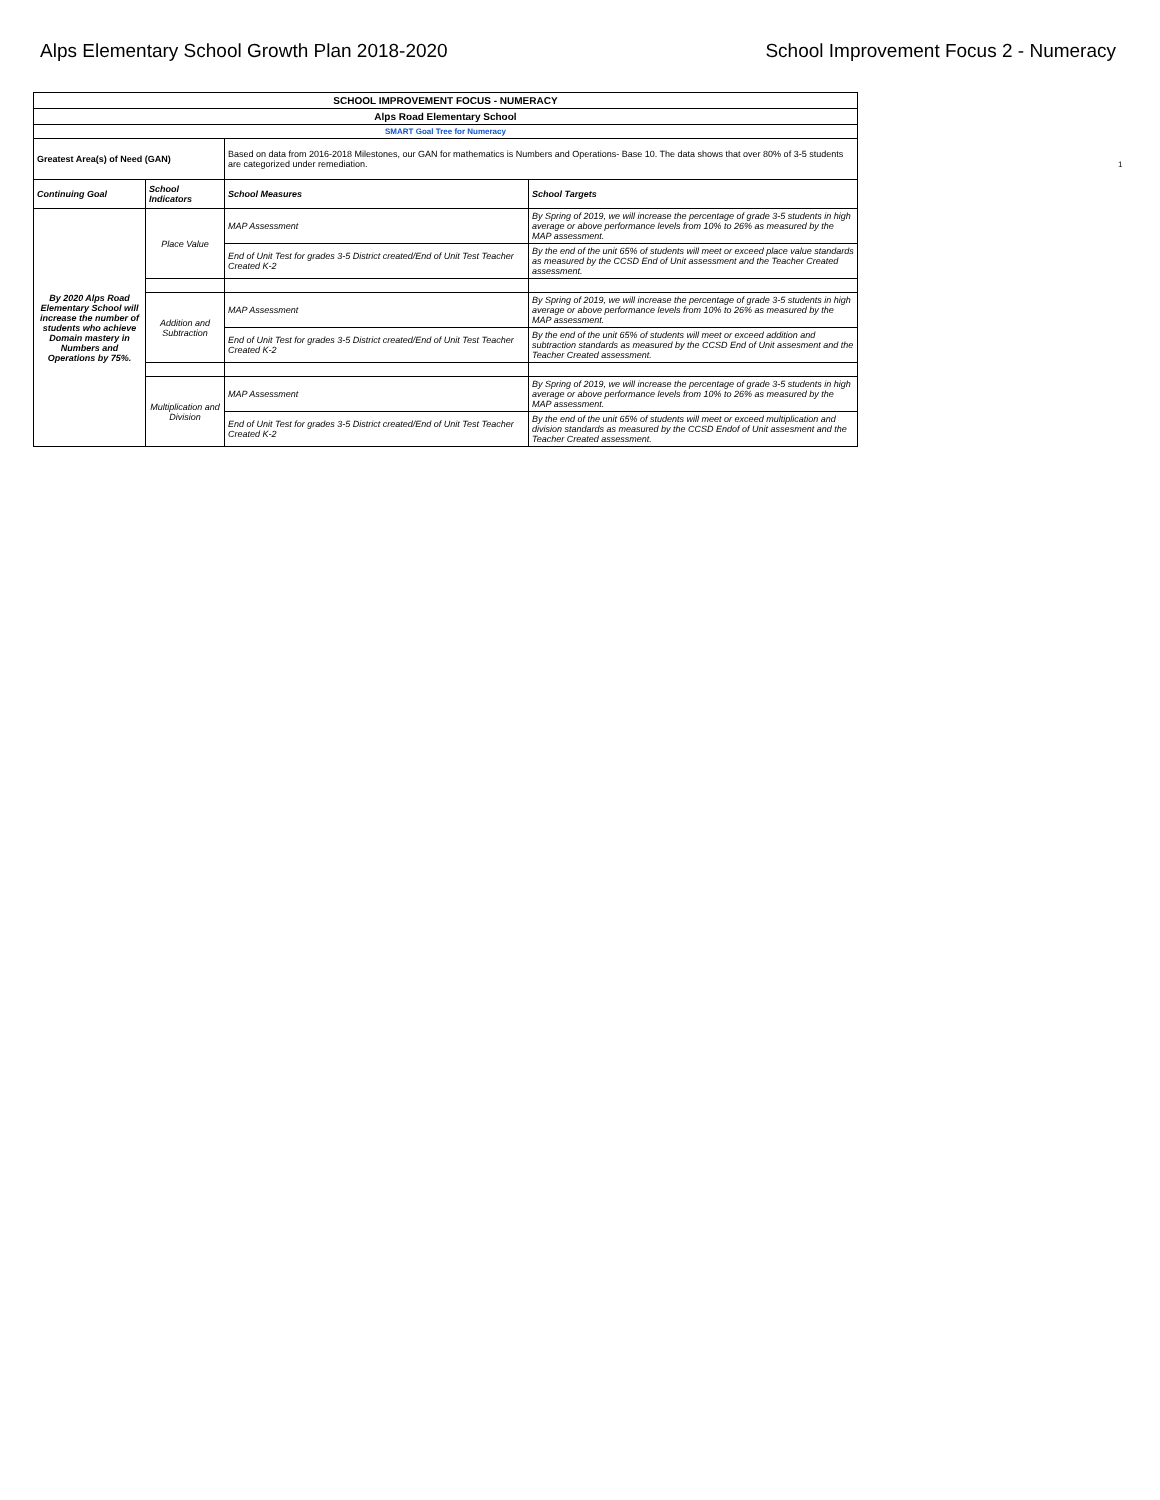Alps Elementary School Growth Plan 2018-2020
School Improvement Focus 2 - Numeracy
| SCHOOL IMPROVEMENT FOCUS - NUMERACY | | | |
| Alps Road Elementary School | | | |
| SMART Goal Tree for Numeracy | | | |
| Greatest Area(s) of Need (GAN) | | Based on data from 2016-2018 Milestones, our GAN for mathematics is Numbers and Operations- Base 10. The data shows that over 80% of 3-5 students are categorized under remediation. | |
| Continuing Goal | School Indicators | School Measures | School Targets |
| By 2020 Alps Road Elementary School will increase the number of students who achieve Domain mastery in Numbers and Operations by 75%. | Place Value | MAP Assessment | By Spring of 2019, we will increase the percentage of grade 3-5 students in high average or above performance levels from 10% to 26% as measured by the MAP assessment. |
| | | End of Unit Test for grades 3-5 District created/End of Unit Test Teacher Created K-2 | By the end of the unit 65% of students will meet or exceed place value standards as measured by the CCSD End of Unit assessment and the Teacher Created assessment. |
| | Addition and Subtraction | MAP Assessment | By Spring of 2019, we will increase the percentage of grade 3-5 students in high average or above performance levels from 10% to 26% as measured by the MAP assessment. |
| | | End of Unit Test for grades 3-5 District created/End of Unit Test Teacher Created K-2 | By the end of the unit 65% of students will meet or exceed addition and subtraction standards as measured by the CCSD End of Unit assesment and the Teacher Created assessment. |
| | Multiplication and Division | MAP Assessment | By Spring of 2019, we will increase the percentage of grade 3-5 students in high average or above performance levels from 10% to 26% as measured by the MAP assessment. |
| | | End of Unit Test for grades 3-5 District created/End of Unit Test Teacher Created K-2 | By the end of the unit 65% of students will meet or exceed multiplication and division standards as measured by the CCSD Endof of Unit assesment and the Teacher Created assessment. |
1